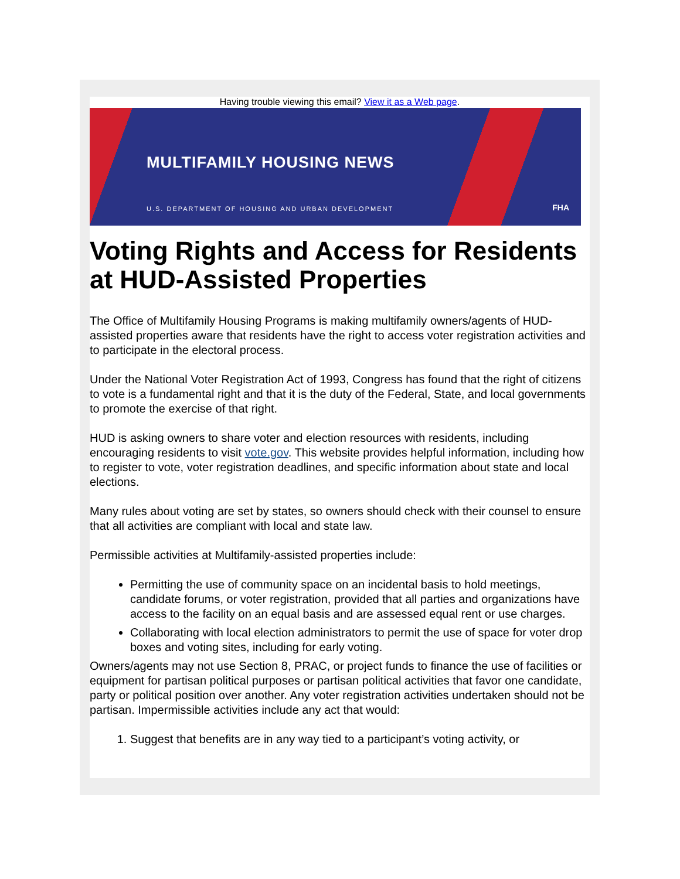Having trouble viewing this email? View it as a Web page.
MULTIFAMILY HOUSING NEWS
U.S. DEPARTMENT OF HOUSING AND URBAN DEVELOPMENT
FHA
Voting Rights and Access for Residents at HUD-Assisted Properties
The Office of Multifamily Housing Programs is making multifamily owners/agents of HUD-assisted properties aware that residents have the right to access voter registration activities and to participate in the electoral process.
Under the National Voter Registration Act of 1993, Congress has found that the right of citizens to vote is a fundamental right and that it is the duty of the Federal, State, and local governments to promote the exercise of that right.
HUD is asking owners to share voter and election resources with residents, including encouraging residents to visit vote.gov. This website provides helpful information, including how to register to vote, voter registration deadlines, and specific information about state and local elections.
Many rules about voting are set by states, so owners should check with their counsel to ensure that all activities are compliant with local and state law.
Permissible activities at Multifamily-assisted properties include:
Permitting the use of community space on an incidental basis to hold meetings, candidate forums, or voter registration, provided that all parties and organizations have access to the facility on an equal basis and are assessed equal rent or use charges.
Collaborating with local election administrators to permit the use of space for voter drop boxes and voting sites, including for early voting.
Owners/agents may not use Section 8, PRAC, or project funds to finance the use of facilities or equipment for partisan political purposes or partisan political activities that favor one candidate, party or political position over another. Any voter registration activities undertaken should not be partisan. Impermissible activities include any act that would:
1. Suggest that benefits are in any way tied to a participant’s voting activity, or